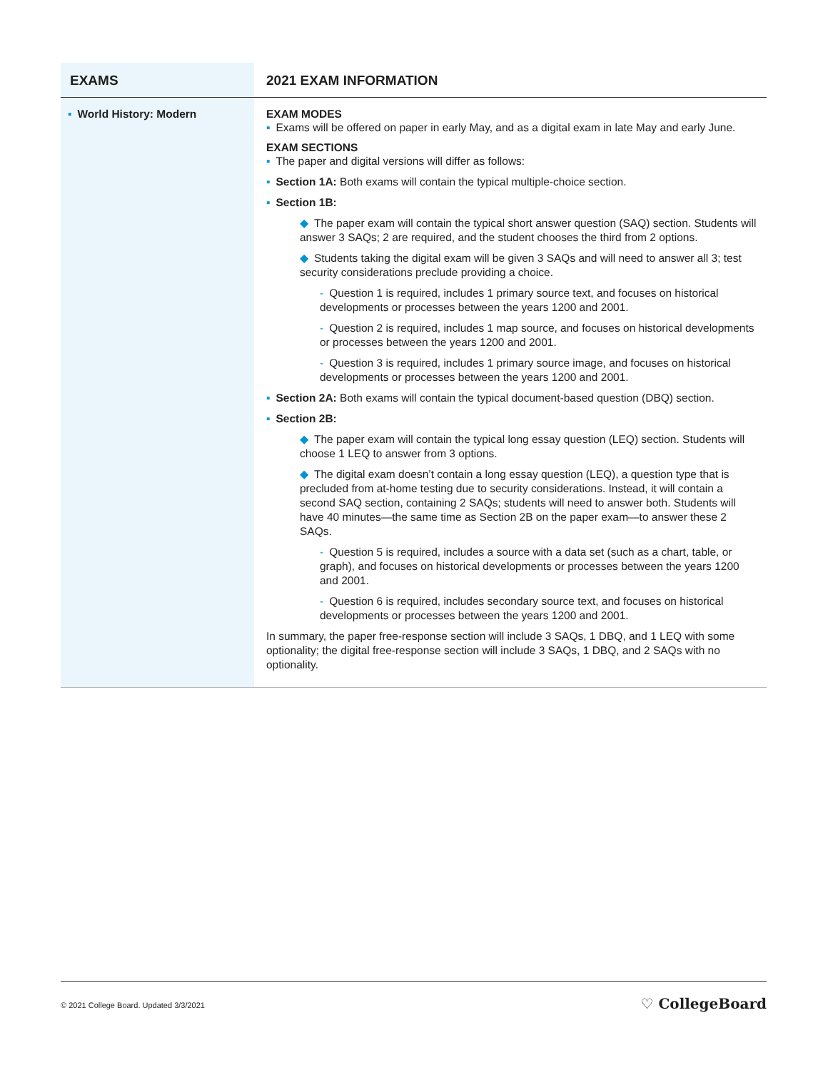| EXAMS | 2021 EXAM INFORMATION |
| --- | --- |
| ▪ World History: Modern | EXAM MODES ▪ Exams will be offered on paper in early May, and as a digital exam in late May and early June. EXAM SECTIONS ▪ The paper and digital versions will differ as follows: ▪ Section 1A: Both exams will contain the typical multiple-choice section. ▪ Section 1B: ◆ The paper exam will contain the typical short answer question (SAQ) section. Students will answer 3 SAQs; 2 are required, and the student chooses the third from 2 options. ◆ Students taking the digital exam will be given 3 SAQs and will need to answer all 3; test security considerations preclude providing a choice. - Question 1 is required, includes 1 primary source text, and focuses on historical developments or processes between the years 1200 and 2001. - Question 2 is required, includes 1 map source, and focuses on historical developments or processes between the years 1200 and 2001. - Question 3 is required, includes 1 primary source image, and focuses on historical developments or processes between the years 1200 and 2001. ▪ Section 2A: Both exams will contain the typical document-based question (DBQ) section. ▪ Section 2B: ◆ The paper exam will contain the typical long essay question (LEQ) section. Students will choose 1 LEQ to answer from 3 options. ◆ The digital exam doesn’t contain a long essay question (LEQ), a question type that is precluded from at-home testing due to security considerations. Instead, it will contain a second SAQ section, containing 2 SAQs; students will need to answer both. Students will have 40 minutes—the same time as Section 2B on the paper exam—to answer these 2 SAQs. - Question 5 is required, includes a source with a data set (such as a chart, table, or graph), and focuses on historical developments or processes between the years 1200 and 2001. - Question 6 is required, includes secondary source text, and focuses on historical developments or processes between the years 1200 and 2001. In summary, the paper free-response section will include 3 SAQs, 1 DBQ, and 1 LEQ with some optionality; the digital free-response section will include 3 SAQs, 1 DBQ, and 2 SAQs with no optionality. |
© 2021 College Board. Updated 3/3/2021 ♡ CollegeBoard